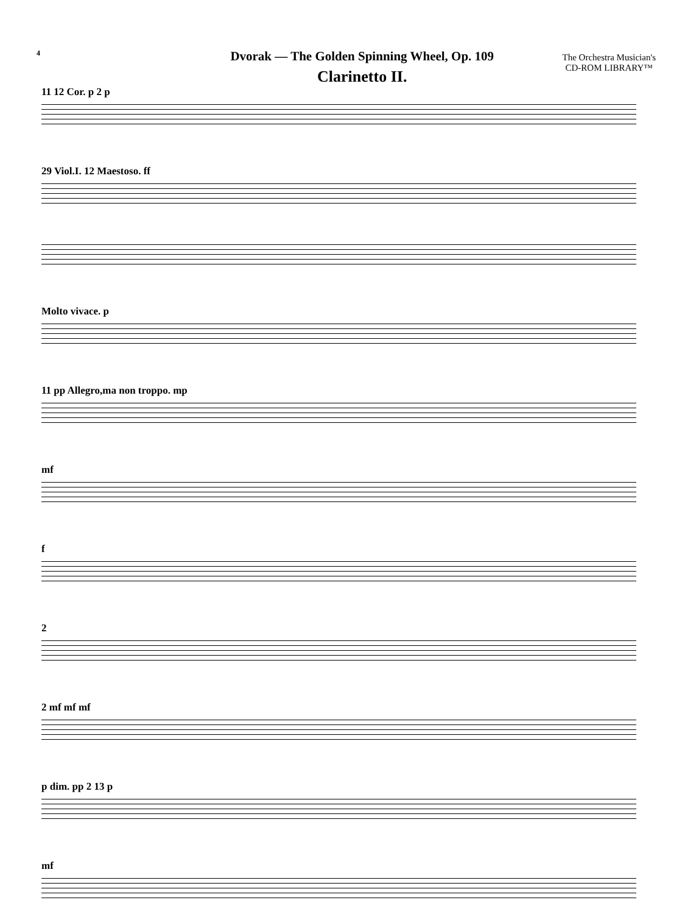4
Dvorak — The Golden Spinning Wheel, Op. 109
Clarinetto II.
The Orchestra Musician's
CD-ROM LIBRARY™
11 12 Cor. p 2 p
29 Viol.I. 12 Maestoso. ff
Molto vivace. p
11 pp Allegro,ma non troppo. mp
mf
f
2
2 mf mf mf
p dim. pp 2 13 p
mf